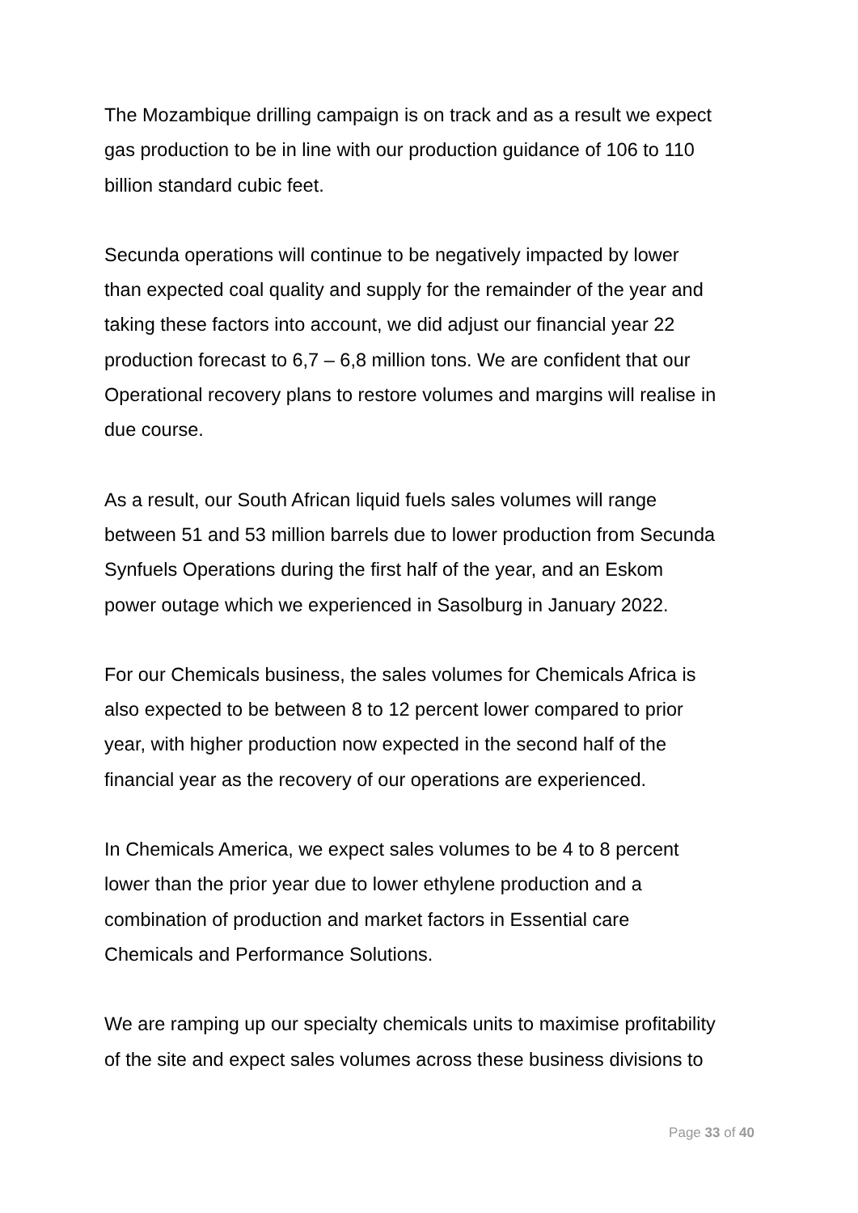The Mozambique drilling campaign is on track and as a result we expect
gas production to be in line with our production guidance of 106 to 110
billion standard cubic feet.
Secunda operations will continue to be negatively impacted by lower
than expected coal quality and supply for the remainder of the year and
taking these factors into account, we did adjust our financial year 22
production forecast to 6,7 – 6,8 million tons. We are confident that our
Operational recovery plans to restore volumes and margins will realise in
due course.
As a result, our South African liquid fuels sales volumes will range
between 51 and 53 million barrels due to lower production from Secunda
Synfuels Operations during the first half of the year, and an Eskom
power outage which we experienced in Sasolburg in January 2022.
For our Chemicals business, the sales volumes for Chemicals Africa is
also expected to be between 8 to 12 percent lower compared to prior
year, with higher production now expected in the second half of the
financial year as the recovery of our operations are experienced.
In Chemicals America, we expect sales volumes to be 4 to 8 percent
lower than the prior year due to lower ethylene production and a
combination of production and market factors in Essential care
Chemicals and Performance Solutions.
We are ramping up our specialty chemicals units to maximise profitability
of the site and expect sales volumes across these business divisions to
Page 33 of 40